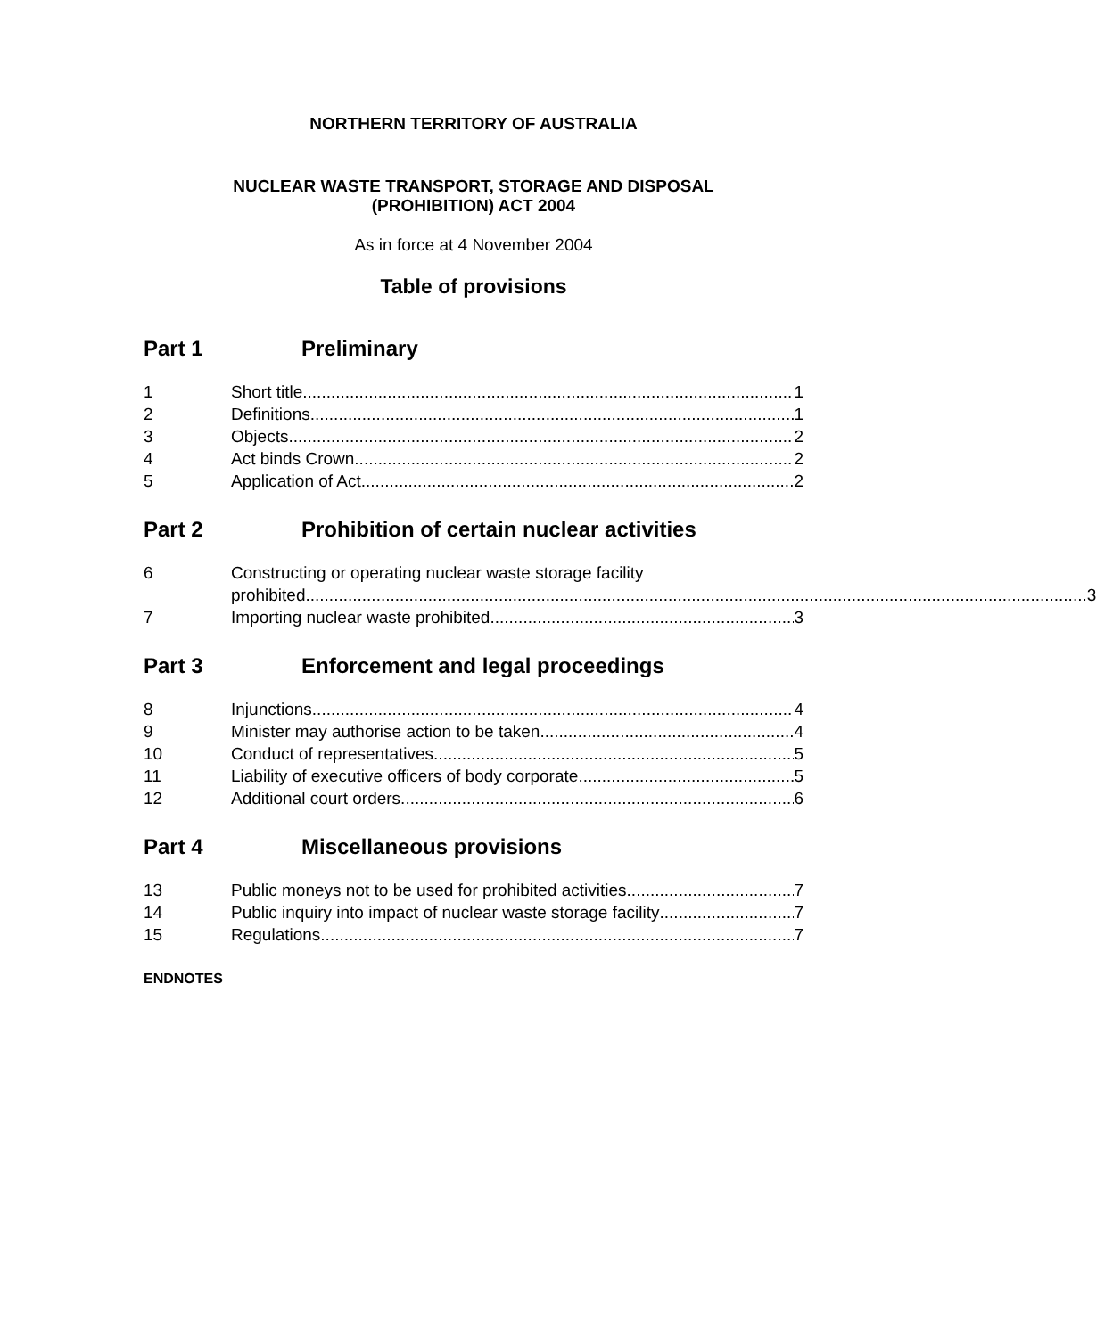NORTHERN TERRITORY OF AUSTRALIA
NUCLEAR WASTE TRANSPORT, STORAGE AND DISPOSAL
(PROHIBITION) ACT 2004
As in force at 4 November 2004
Table of provisions
Part 1 Preliminary
1 Short title 1
2 Definitions 1
3 Objects 2
4 Act binds Crown 2
5 Application of Act 2
Part 2 Prohibition of certain nuclear activities
6 Constructing or operating nuclear waste storage facility
prohibited 3
7 Importing nuclear waste prohibited 3
Part 3 Enforcement and legal proceedings
8 Injunctions 4
9 Minister may authorise action to be taken 4
10 Conduct of representatives 5
11 Liability of executive officers of body corporate 5
12 Additional court orders 6
Part 4 Miscellaneous provisions
13 Public moneys not to be used for prohibited activities 7
14 Public inquiry into impact of nuclear waste storage facility 7
15 Regulations 7
ENDNOTES